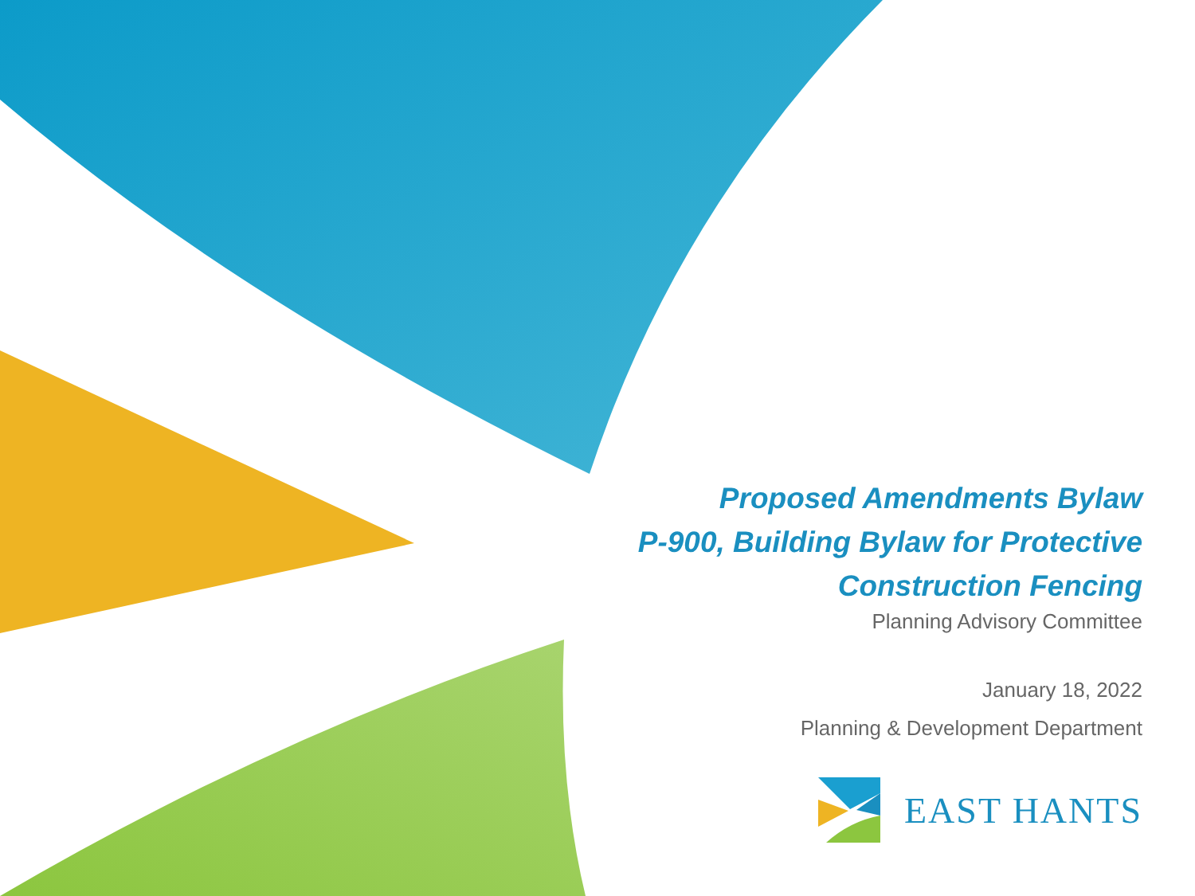Proposed Amendments Bylaw
P-900, Building Bylaw for Protective
Construction Fencing
Planning Advisory Committee
January 18, 2022
Planning & Development Department
EAST HANTS